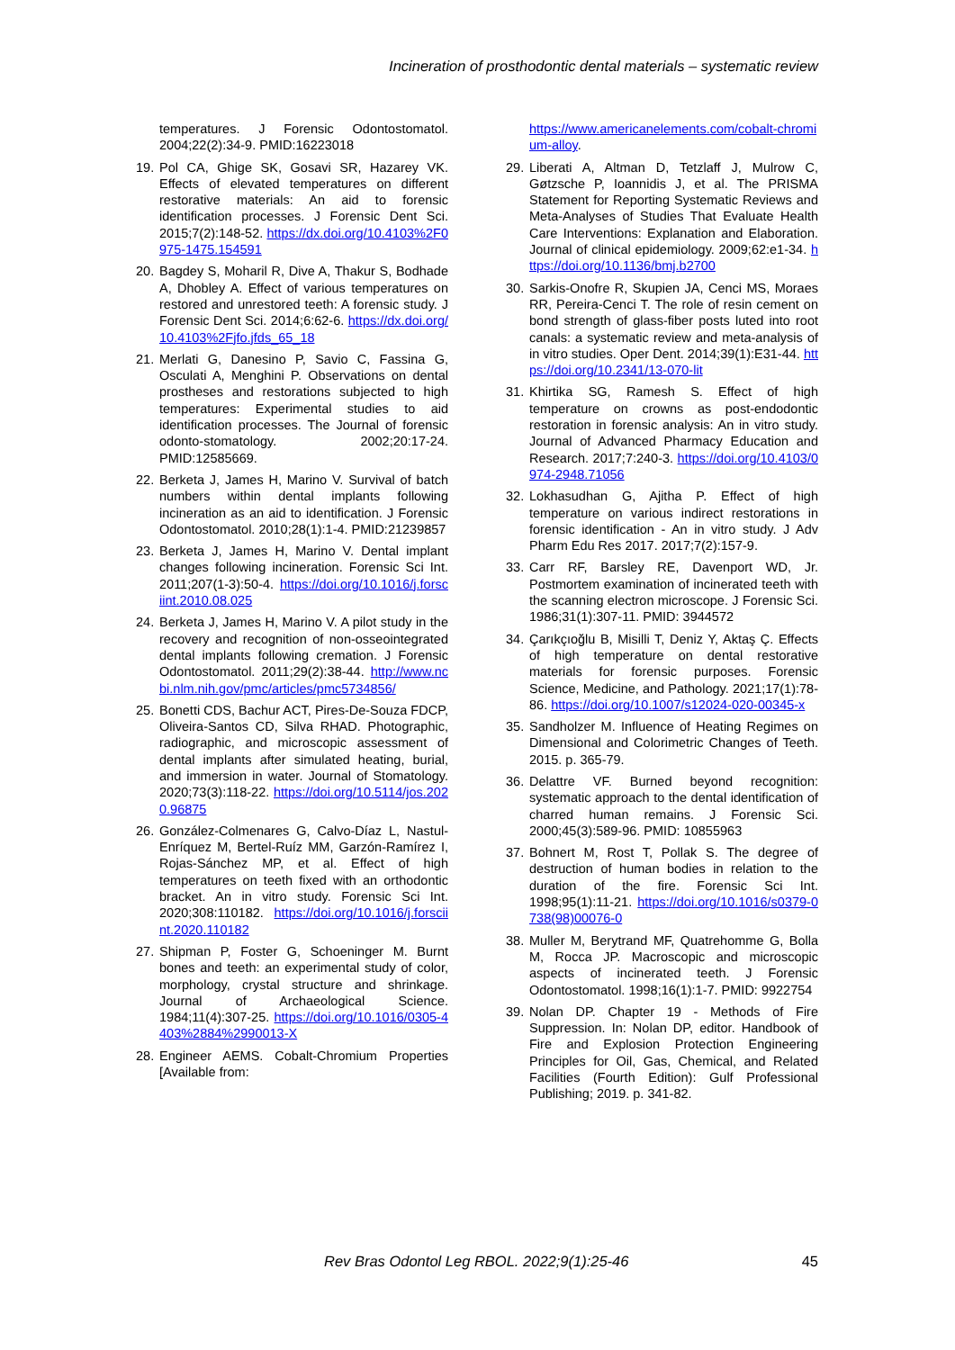Incineration of prosthodontic dental materials – systematic review
temperatures. J Forensic Odontostomatol. 2004;22(2):34-9. PMID:16223018
19. Pol CA, Ghige SK, Gosavi SR, Hazarey VK. Effects of elevated temperatures on different restorative materials: An aid to forensic identification processes. J Forensic Dent Sci. 2015;7(2):148-52. https://dx.doi.org/10.4103%2F0975-1475.154591
20. Bagdey S, Moharil R, Dive A, Thakur S, Bodhade A, Dhobley A. Effect of various temperatures on restored and unrestored teeth: A forensic study. J Forensic Dent Sci. 2014;6:62-6. https://dx.doi.org/10.4103%2Fjfo.jfds_65_18
21. Merlati G, Danesino P, Savio C, Fassina G, Osculati A, Menghini P. Observations on dental prostheses and restorations subjected to high temperatures: Experimental studies to aid identification processes. The Journal of forensic odonto-stomatology. 2002;20:17-24. PMID:12585669.
22. Berketa J, James H, Marino V. Survival of batch numbers within dental implants following incineration as an aid to identification. J Forensic Odontostomatol. 2010;28(1):1-4. PMID:21239857
23. Berketa J, James H, Marino V. Dental implant changes following incineration. Forensic Sci Int. 2011;207(1-3):50-4. https://doi.org/10.1016/j.forsciint.2010.08.025
24. Berketa J, James H, Marino V. A pilot study in the recovery and recognition of non-osseointegrated dental implants following cremation. J Forensic Odontostomatol. 2011;29(2):38-44. http://www.ncbi.nlm.nih.gov/pmc/articles/pmc5734856/
25. Bonetti CDS, Bachur ACT, Pires-De-Souza FDCP, Oliveira-Santos CD, Silva RHAD. Photographic, radiographic, and microscopic assessment of dental implants after simulated heating, burial, and immersion in water. Journal of Stomatology. 2020;73(3):118-22. https://doi.org/10.5114/jos.2020.96875
26. González-Colmenares G, Calvo-Díaz L, Nastul-Enríquez M, Bertel-Ruíz MM, Garzón-Ramírez I, Rojas-Sánchez MP, et al. Effect of high temperatures on teeth fixed with an orthodontic bracket. An in vitro study. Forensic Sci Int. 2020;308:110182. https://doi.org/10.1016/j.forsciint.2020.110182
27. Shipman P, Foster G, Schoeninger M. Burnt bones and teeth: an experimental study of color, morphology, crystal structure and shrinkage. Journal of Archaeological Science. 1984;11(4):307-25. https://doi.org/10.1016/0305-4403%2884%2990013-X
28. Engineer AEMS. Cobalt-Chromium Properties [Available from:
https://www.americanelements.com/cobalt-chromium-alloy.
29. Liberati A, Altman D, Tetzlaff J, Mulrow C, Gøtzsche P, Ioannidis J, et al. The PRISMA Statement for Reporting Systematic Reviews and Meta-Analyses of Studies That Evaluate Health Care Interventions: Explanation and Elaboration. Journal of clinical epidemiology. 2009;62:e1-34. https://doi.org/10.1136/bmj.b2700
30. Sarkis-Onofre R, Skupien JA, Cenci MS, Moraes RR, Pereira-Cenci T. The role of resin cement on bond strength of glass-fiber posts luted into root canals: a systematic review and meta-analysis of in vitro studies. Oper Dent. 2014;39(1):E31-44. https://doi.org/10.2341/13-070-lit
31. Khirtika SG, Ramesh S. Effect of high temperature on crowns as post-endodontic restoration in forensic analysis: An in vitro study. Journal of Advanced Pharmacy Education and Research. 2017;7:240-3. https://doi.org/10.4103/0974-2948.71056
32. Lokhasudhan G, Ajitha P. Effect of high temperature on various indirect restorations in forensic identification - An in vitro study. J Adv Pharm Edu Res 2017. 2017;7(2):157-9.
33. Carr RF, Barsley RE, Davenport WD, Jr. Postmortem examination of incinerated teeth with the scanning electron microscope. J Forensic Sci. 1986;31(1):307-11. PMID: 3944572
34. Çarıkçıoğlu B, Misilli T, Deniz Y, Aktaş Ç. Effects of high temperature on dental restorative materials for forensic purposes. Forensic Science, Medicine, and Pathology. 2021;17(1):78-86. https://doi.org/10.1007/s12024-020-00345-x
35. Sandholzer M. Influence of Heating Regimes on Dimensional and Colorimetric Changes of Teeth. 2015. p. 365-79.
36. Delattre VF. Burned beyond recognition: systematic approach to the dental identification of charred human remains. J Forensic Sci. 2000;45(3):589-96. PMID: 10855963
37. Bohnert M, Rost T, Pollak S. The degree of destruction of human bodies in relation to the duration of the fire. Forensic Sci Int. 1998;95(1):11-21. https://doi.org/10.1016/s0379-0738(98)00076-0
38. Muller M, Berytrand MF, Quatrehomme G, Bolla M, Rocca JP. Macroscopic and microscopic aspects of incinerated teeth. J Forensic Odontostomatol. 1998;16(1):1-7. PMID: 9922754
39. Nolan DP. Chapter 19 - Methods of Fire Suppression. In: Nolan DP, editor. Handbook of Fire and Explosion Protection Engineering Principles for Oil, Gas, Chemical, and Related Facilities (Fourth Edition): Gulf Professional Publishing; 2019. p. 341-82.
Rev Bras Odontol Leg RBOL. 2022;9(1):25-46
45